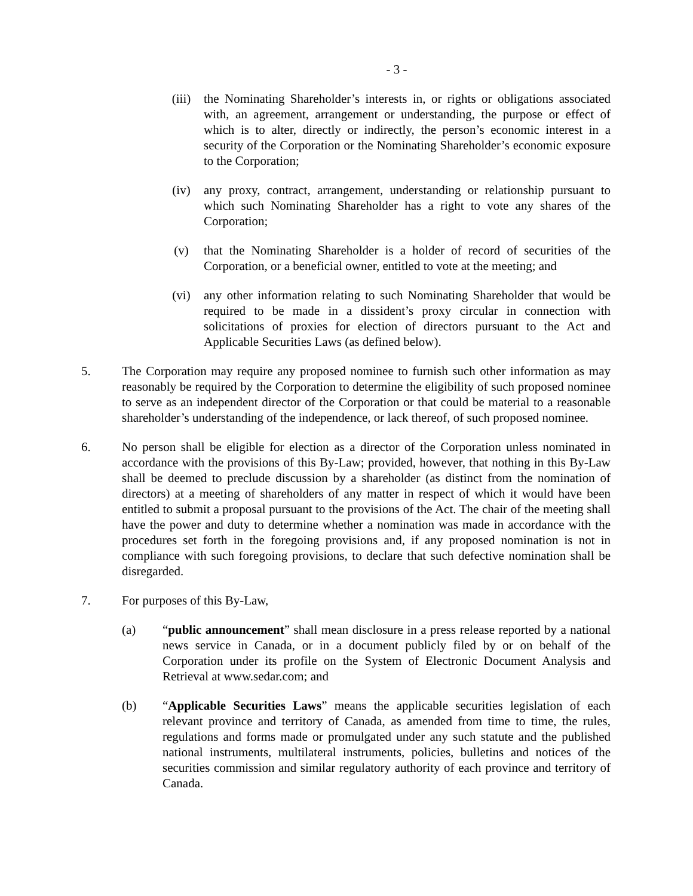- 3 -
(iii) the Nominating Shareholder’s interests in, or rights or obligations associated with, an agreement, arrangement or understanding, the purpose or effect of which is to alter, directly or indirectly, the person’s economic interest in a security of the Corporation or the Nominating Shareholder’s economic exposure to the Corporation;
(iv) any proxy, contract, arrangement, understanding or relationship pursuant to which such Nominating Shareholder has a right to vote any shares of the Corporation;
(v) that the Nominating Shareholder is a holder of record of securities of the Corporation, or a beneficial owner, entitled to vote at the meeting; and
(vi) any other information relating to such Nominating Shareholder that would be required to be made in a dissident’s proxy circular in connection with solicitations of proxies for election of directors pursuant to the Act and Applicable Securities Laws (as defined below).
5. The Corporation may require any proposed nominee to furnish such other information as may reasonably be required by the Corporation to determine the eligibility of such proposed nominee to serve as an independent director of the Corporation or that could be material to a reasonable shareholder’s understanding of the independence, or lack thereof, of such proposed nominee.
6. No person shall be eligible for election as a director of the Corporation unless nominated in accordance with the provisions of this By-Law; provided, however, that nothing in this By-Law shall be deemed to preclude discussion by a shareholder (as distinct from the nomination of directors) at a meeting of shareholders of any matter in respect of which it would have been entitled to submit a proposal pursuant to the provisions of the Act. The chair of the meeting shall have the power and duty to determine whether a nomination was made in accordance with the procedures set forth in the foregoing provisions and, if any proposed nomination is not in compliance with such foregoing provisions, to declare that such defective nomination shall be disregarded.
7. For purposes of this By-Law,
(a) “public announcement” shall mean disclosure in a press release reported by a national news service in Canada, or in a document publicly filed by or on behalf of the Corporation under its profile on the System of Electronic Document Analysis and Retrieval at www.sedar.com; and
(b) “Applicable Securities Laws” means the applicable securities legislation of each relevant province and territory of Canada, as amended from time to time, the rules, regulations and forms made or promulgated under any such statute and the published national instruments, multilateral instruments, policies, bulletins and notices of the securities commission and similar regulatory authority of each province and territory of Canada.